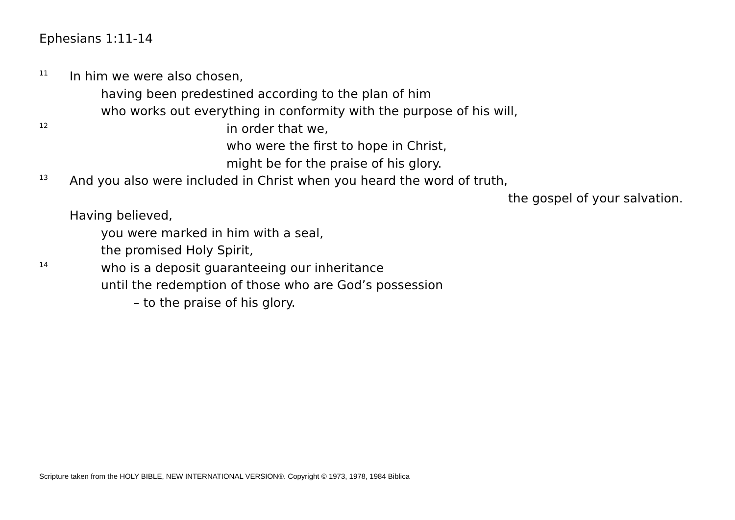Ephesians 1:11-14
11 In him we were also chosen,
having been predestined according to the plan of him
who works out everything in conformity with the purpose of his will,
12 in order that we,
who were the first to hope in Christ,
might be for the praise of his glory.
13 And you also were included in Christ when you heard the word of truth,
the gospel of your salvation.
Having believed,
you were marked in him with a seal,
the promised Holy Spirit,
14 who is a deposit guaranteeing our inheritance
until the redemption of those who are God’s possession
– to the praise of his glory.
Scripture taken from the HOLY BIBLE, NEW INTERNATIONAL VERSION®. Copyright © 1973, 1978, 1984 Biblica